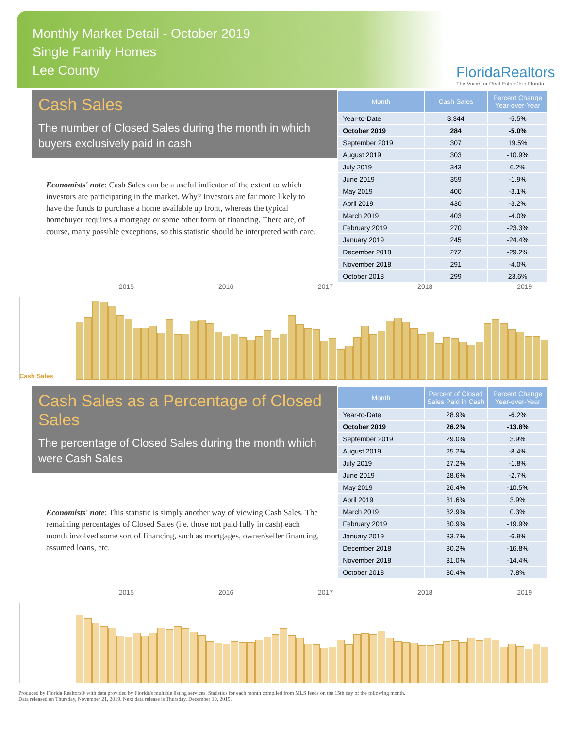Monthly Market Detail - October 2019
Single Family Homes
Lee County
FloridaRealtors
The Voice for Real Estate® in Florida
Cash Sales
The number of Closed Sales during the month in which buyers exclusively paid in cash
Economists' note: Cash Sales can be a useful indicator of the extent to which investors are participating in the market. Why? Investors are far more likely to have the funds to purchase a home available up front, whereas the typical homebuyer requires a mortgage or some other form of financing. There are, of course, many possible exceptions, so this statistic should be interpreted with care.
| Month | Cash Sales | Percent Change Year-over-Year |
| --- | --- | --- |
| Year-to-Date | 3,344 | -5.5% |
| October 2019 | 284 | -5.0% |
| September 2019 | 307 | 19.5% |
| August 2019 | 303 | -10.9% |
| July 2019 | 343 | 6.2% |
| June 2019 | 359 | -1.9% |
| May 2019 | 400 | -3.1% |
| April 2019 | 430 | -3.2% |
| March 2019 | 403 | -4.0% |
| February 2019 | 270 | -23.3% |
| January 2019 | 245 | -24.4% |
| December 2018 | 272 | -29.2% |
| November 2018 | 291 | -4.0% |
| October 2018 | 299 | 23.6% |
2015 2016 2017 2018 2019
Cash Sales
Cash Sales as a Percentage of Closed Sales
The percentage of Closed Sales during the month which were Cash Sales
Economists' note: This statistic is simply another way of viewing Cash Sales. The remaining percentages of Closed Sales (i.e. those not paid fully in cash) each month involved some sort of financing, such as mortgages, owner/seller financing, assumed loans, etc.
| Month | Percent of Closed Sales Paid in Cash | Percent Change Year-over-Year |
| --- | --- | --- |
| Year-to-Date | 28.9% | -6.2% |
| October 2019 | 26.2% | -13.8% |
| September 2019 | 29.0% | 3.9% |
| August 2019 | 25.2% | -8.4% |
| July 2019 | 27.2% | -1.8% |
| June 2019 | 28.6% | -2.7% |
| May 2019 | 26.4% | -10.5% |
| April 2019 | 31.6% | 3.9% |
| March 2019 | 32.9% | 0.3% |
| February 2019 | 30.9% | -19.9% |
| January 2019 | 33.7% | -6.9% |
| December 2018 | 30.2% | -16.8% |
| November 2018 | 31.0% | -14.4% |
| October 2018 | 30.4% | 7.8% |
2015 2016 2017 2018 2019
Produced by Florida Realtors® with data provided by Florida's multiple listing services. Statistics for each month compiled from MLS feeds on the 15th day of the following month.
Data released on Thursday, November 21, 2019. Next data release is Thursday, December 19, 2019.